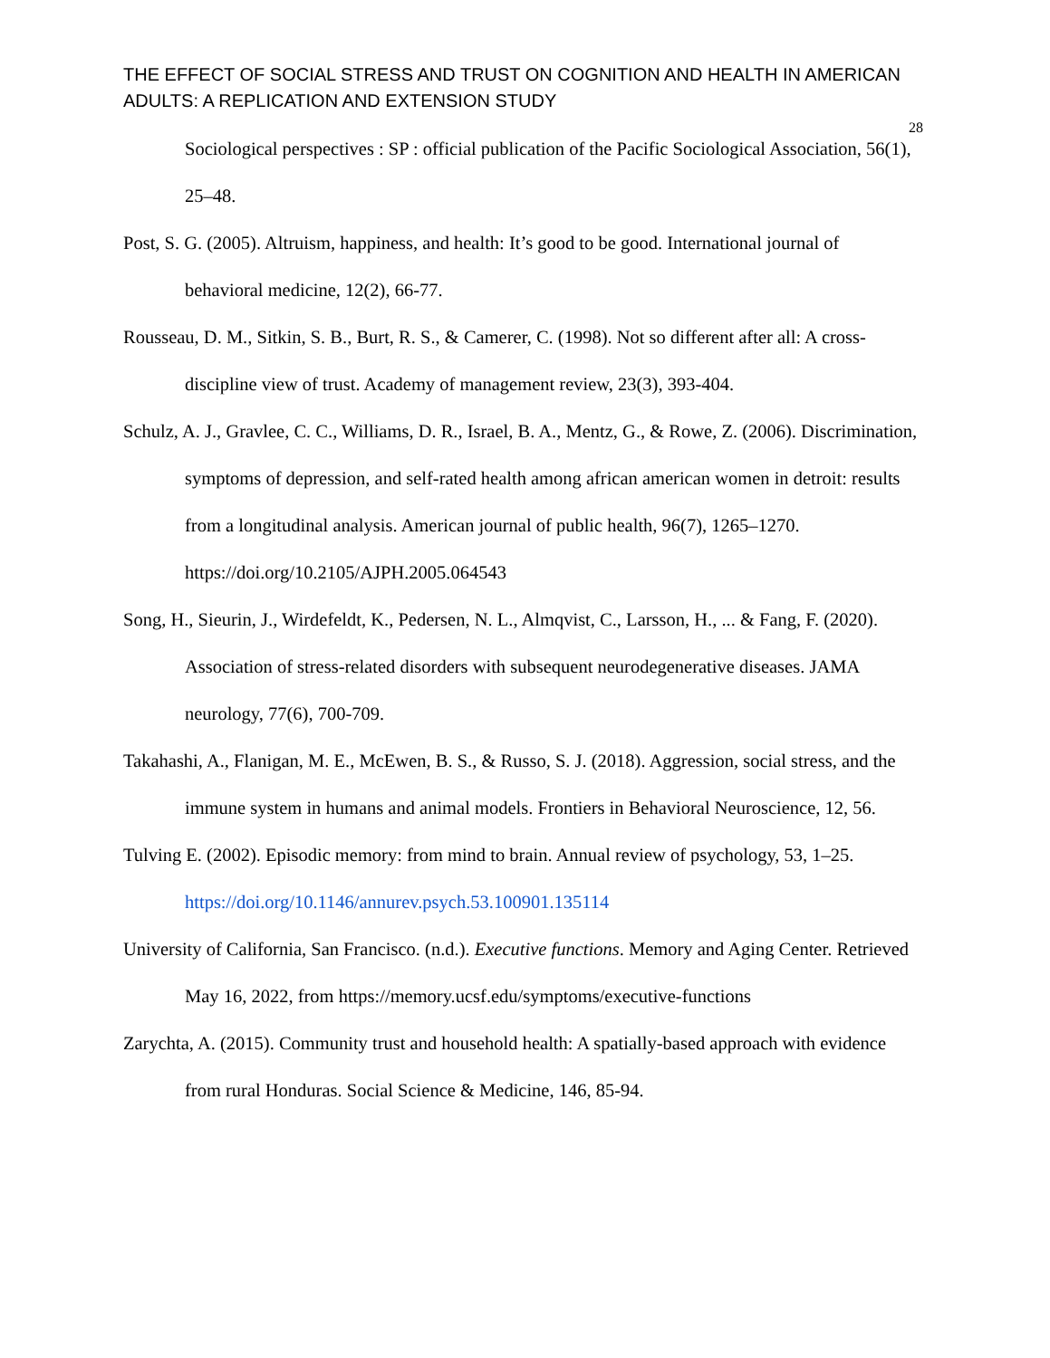THE EFFECT OF SOCIAL STRESS AND TRUST ON COGNITION AND HEALTH IN AMERICAN ADULTS: A REPLICATION AND EXTENSION STUDY
28
Sociological perspectives : SP : official publication of the Pacific Sociological Association, 56(1), 25–48.
Post, S. G. (2005). Altruism, happiness, and health: It’s good to be good. International journal of behavioral medicine, 12(2), 66-77.
Rousseau, D. M., Sitkin, S. B., Burt, R. S., & Camerer, C. (1998). Not so different after all: A cross-discipline view of trust. Academy of management review, 23(3), 393-404.
Schulz, A. J., Gravlee, C. C., Williams, D. R., Israel, B. A., Mentz, G., & Rowe, Z. (2006). Discrimination, symptoms of depression, and self-rated health among african american women in detroit: results from a longitudinal analysis. American journal of public health, 96(7), 1265–1270. https://doi.org/10.2105/AJPH.2005.064543
Song, H., Sieurin, J., Wirdefeldt, K., Pedersen, N. L., Almqvist, C., Larsson, H., ... & Fang, F. (2020). Association of stress-related disorders with subsequent neurodegenerative diseases. JAMA neurology, 77(6), 700-709.
Takahashi, A., Flanigan, M. E., McEwen, B. S., & Russo, S. J. (2018). Aggression, social stress, and the immune system in humans and animal models. Frontiers in Behavioral Neuroscience, 12, 56.
Tulving E. (2002). Episodic memory: from mind to brain. Annual review of psychology, 53, 1–25. https://doi.org/10.1146/annurev.psych.53.100901.135114
University of California, San Francisco. (n.d.). Executive functions. Memory and Aging Center. Retrieved May 16, 2022, from https://memory.ucsf.edu/symptoms/executive-functions
Zarychta, A. (2015). Community trust and household health: A spatially-based approach with evidence from rural Honduras. Social Science & Medicine, 146, 85-94.